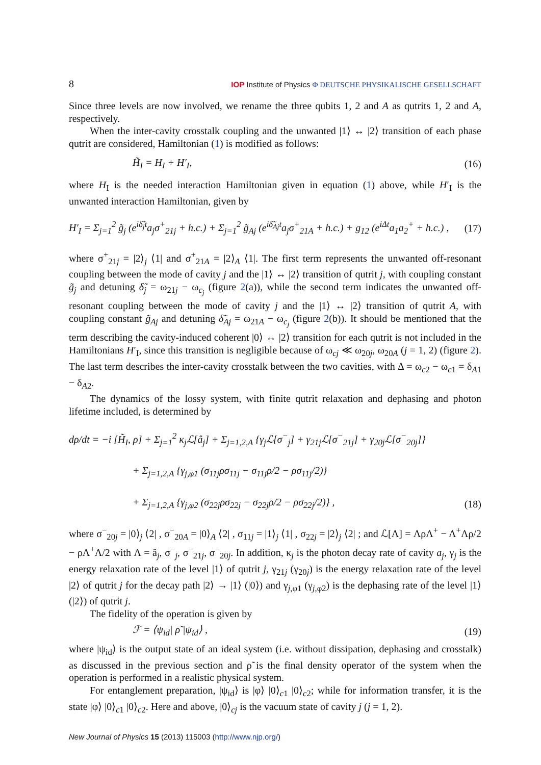8 IOP Institute of Physics Φ DEUTSCHE PHYSIKALISCHE GESELLSCHAFT
Since three levels are now involved, we rename the three qubits 1, 2 and A as qutrits 1, 2 and A, respectively.
When the inter-cavity crosstalk coupling and the unwanted |1⟩ ↔ |2⟩ transition of each phase qutrit are considered, Hamiltonian (1) is modified as follows:
H̃<sub>I</sub> = H<sub>I</sub> + H′<sub>I</sub>, (16)
where H<sub>I</sub> is the needed interaction Hamiltonian given in equation (1) above, while H′<sub>I</sub> is the unwanted interaction Hamiltonian, given by
H′<sub>I</sub> = Σ<sub>j=1</sub><sup>2</sup> g̃<sub>j</sub> (e<sup>iδ̃<sub>j</sub>t</sup>a<sub>j</sub>σ<sup>+</sup><sub>21j</sub> + h.c.) + Σ<sub>j=1</sub><sup>2</sup> g̃<sub>Aj</sub> (e<sup>iδ̃<sub>Aj</sub>t</sup>a<sub>j</sub>σ<sup>+</sup><sub>21A</sub> + h.c.) + g<sub>12</sub> (e<sup>iΔt</sup>a<sub>1</sub>a<sub>2</sub><sup>+</sup> + h.c.) , (17)
where σ<sup>+</sup><sub>21j</sub> = |2⟩<sub>j</sub> ⟨1| and σ<sup>+</sup><sub>21A</sub> = |2⟩<sub>A</sub> ⟨1|. The first term represents the unwanted off-resonant coupling between the mode of cavity j and the |1⟩ ↔ |2⟩ transition of qutrit j, with coupling constant g̃<sub>j</sub> and detuning δ̃<sub>j</sub> = ω<sub>21j</sub> − ω<sub>c<sub>j</sub></sub> (figure 2(a)), while the second term indicates the unwanted off-resonant coupling between the mode of cavity j and the |1⟩ ↔ |2⟩ transition of qutrit A, with coupling constant g̃<sub>Aj</sub> and detuning δ̃<sub>Aj</sub> = ω<sub>21A</sub> − ω<sub>c<sub>j</sub></sub> (figure 2(b)). It should be mentioned that the term describing the cavity-induced coherent |0⟩ ↔ |2⟩ transition for each qutrit is not included in the Hamiltonians H′<sub>I</sub>, since this transition is negligible because of ω<sub>cj</sub> ≪ ω<sub>20j</sub>, ω<sub>20A</sub> (j = 1, 2) (figure 2). The last term describes the inter-cavity crosstalk between the two cavities, with Δ = ω<sub>c2</sub> − ω<sub>c1</sub> = δ<sub>A1</sub> − δ<sub>A2</sub>.
The dynamics of the lossy system, with finite qutrit relaxation and dephasing and photon lifetime included, is determined by
dρ/dt = −i [H̃<sub>I</sub>, ρ] + Σ<sub>j=1</sub><sup>2</sup> κ<sub>j</sub>ℒ[â<sub>j</sub>] + Σ<sub>j=1,2,A</sub> {γ<sub>j</sub>ℒ[σ<sup>−</sup><sub>j</sub>] + γ<sub>21j</sub>ℒ[σ<sup>−</sup><sub>21j</sub>] + γ<sub>20j</sub>ℒ[σ<sup>−</sup><sub>20j</sub>]}
+ Σ<sub>j=1,2,A</sub> {γ<sub>j,φ1</sub> (σ<sub>11j</sub>ρσ<sub>11j</sub> − σ<sub>11j</sub>ρ/2 − ρσ<sub>11j</sub>/2)}
+ Σ<sub>j=1,2,A</sub> {γ<sub>j,φ2</sub> (σ<sub>22j</sub>ρσ<sub>22j</sub> − σ<sub>22j</sub>ρ/2 − ρσ<sub>22j</sub>/2)} , (18)
where σ<sup>−</sup><sub>20j</sub> = |0⟩<sub>j</sub> ⟨2| , σ<sup>−</sup><sub>20A</sub> = |0⟩<sub>A</sub> ⟨2| , σ<sub>11j</sub> = |1⟩<sub>j</sub> ⟨1| , σ<sub>22j</sub> = |2⟩<sub>j</sub> ⟨2| ; and ℒ[Λ] = ΛρΛ<sup>+</sup> − Λ<sup>+</sup>Λρ/2 − ρΛ<sup>+</sup>Λ/2 with Λ = â<sub>j</sub>, σ<sup>−</sup><sub>j</sub>, σ<sup>−</sup><sub>21j</sub>, σ<sup>−</sup><sub>20j</sub>. In addition, κ<sub>j</sub> is the photon decay rate of cavity a<sub>j</sub>, γ<sub>j</sub> is the energy relaxation rate of the level |1⟩ of qutrit j, γ<sub>21j</sub> (γ<sub>20j</sub>) is the energy relaxation rate of the level |2⟩ of qutrit j for the decay path |2⟩ → |1⟩ (|0⟩) and γ<sub>j,φ1</sub> (γ<sub>j,φ2</sub>) is the dephasing rate of the level |1⟩ (|2⟩) of qutrit j.
The fidelity of the operation is given by
ℱ = ⟨ψ<sub>id</sub>| ρ̃ |ψ<sub>id</sub>⟩ , (19)
where |ψ<sub>id</sub>⟩ is the output state of an ideal system (i.e. without dissipation, dephasing and crosstalk) as discussed in the previous section and ρ̃ is the final density operator of the system when the operation is performed in a realistic physical system.
For entanglement preparation, |ψ<sub>id</sub>⟩ is |φ⟩ |0⟩<sub>c1</sub> |0⟩<sub>c2</sub>; while for information transfer, it is the state |φ⟩ |0⟩<sub>c1</sub> |0⟩<sub>c2</sub>. Here and above, |0⟩<sub>cj</sub> is the vacuum state of cavity j (j = 1, 2).
New Journal of Physics 15 (2013) 115003 (http://www.njp.org/)